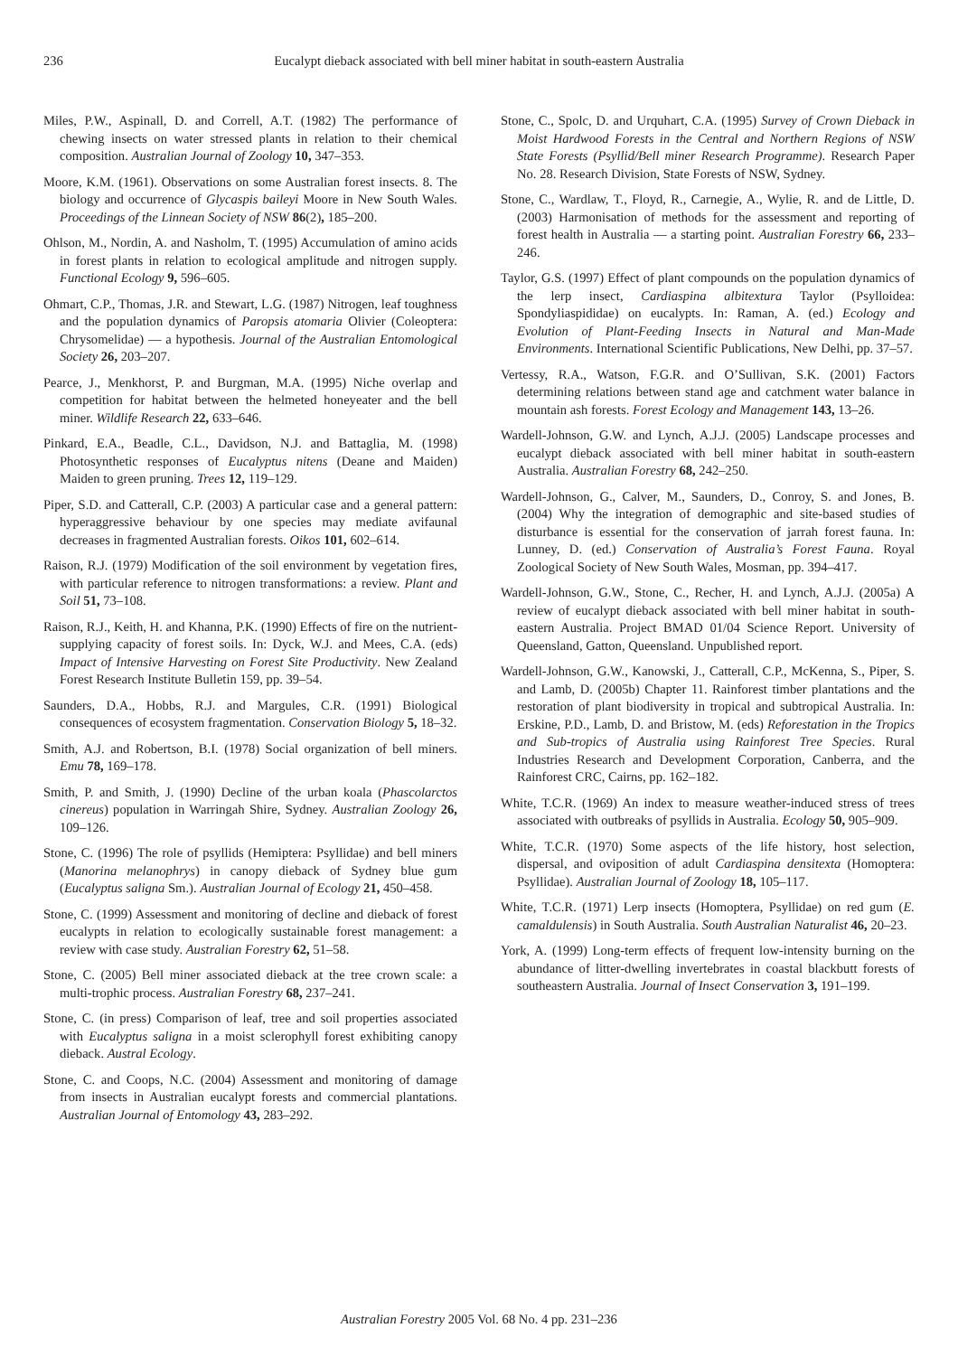236 Eucalypt dieback associated with bell miner habitat in south-eastern Australia
Miles, P.W., Aspinall, D. and Correll, A.T. (1982) The performance of chewing insects on water stressed plants in relation to their chemical composition. Australian Journal of Zoology 10, 347–353.
Moore, K.M. (1961). Observations on some Australian forest insects. 8. The biology and occurrence of Glycaspis baileyi Moore in New South Wales. Proceedings of the Linnean Society of NSW 86(2), 185–200.
Ohlson, M., Nordin, A. and Nasholm, T. (1995) Accumulation of amino acids in forest plants in relation to ecological amplitude and nitrogen supply. Functional Ecology 9, 596–605.
Ohmart, C.P., Thomas, J.R. and Stewart, L.G. (1987) Nitrogen, leaf toughness and the population dynamics of Paropsis atomaria Olivier (Coleoptera: Chrysomelidae) — a hypothesis. Journal of the Australian Entomological Society 26, 203–207.
Pearce, J., Menkhorst, P. and Burgman, M.A. (1995) Niche overlap and competition for habitat between the helmeted honeyeater and the bell miner. Wildlife Research 22, 633–646.
Pinkard, E.A., Beadle, C.L., Davidson, N.J. and Battaglia, M. (1998) Photosynthetic responses of Eucalyptus nitens (Deane and Maiden) Maiden to green pruning. Trees 12, 119–129.
Piper, S.D. and Catterall, C.P. (2003) A particular case and a general pattern: hyperaggressive behaviour by one species may mediate avifaunal decreases in fragmented Australian forests. Oikos 101, 602–614.
Raison, R.J. (1979) Modification of the soil environment by vegetation fires, with particular reference to nitrogen transformations: a review. Plant and Soil 51, 73–108.
Raison, R.J., Keith, H. and Khanna, P.K. (1990) Effects of fire on the nutrient-supplying capacity of forest soils. In: Dyck, W.J. and Mees, C.A. (eds) Impact of Intensive Harvesting on Forest Site Productivity. New Zealand Forest Research Institute Bulletin 159, pp. 39–54.
Saunders, D.A., Hobbs, R.J. and Margules, C.R. (1991) Biological consequences of ecosystem fragmentation. Conservation Biology 5, 18–32.
Smith, A.J. and Robertson, B.I. (1978) Social organization of bell miners. Emu 78, 169–178.
Smith, P. and Smith, J. (1990) Decline of the urban koala (Phascolarctos cinereus) population in Warringah Shire, Sydney. Australian Zoology 26, 109–126.
Stone, C. (1996) The role of psyllids (Hemiptera: Psyllidae) and bell miners (Manorina melanophrys) in canopy dieback of Sydney blue gum (Eucalyptus saligna Sm.). Australian Journal of Ecology 21, 450–458.
Stone, C. (1999) Assessment and monitoring of decline and dieback of forest eucalypts in relation to ecologically sustainable forest management: a review with case study. Australian Forestry 62, 51–58.
Stone, C. (2005) Bell miner associated dieback at the tree crown scale: a multi-trophic process. Australian Forestry 68, 237–241.
Stone, C. (in press) Comparison of leaf, tree and soil properties associated with Eucalyptus saligna in a moist sclerophyll forest exhibiting canopy dieback. Austral Ecology.
Stone, C. and Coops, N.C. (2004) Assessment and monitoring of damage from insects in Australian eucalypt forests and commercial plantations. Australian Journal of Entomology 43, 283–292.
Stone, C., Spolc, D. and Urquhart, C.A. (1995) Survey of Crown Dieback in Moist Hardwood Forests in the Central and Northern Regions of NSW State Forests (Psyllid/Bell miner Research Programme). Research Paper No. 28. Research Division, State Forests of NSW, Sydney.
Stone, C., Wardlaw, T., Floyd, R., Carnegie, A., Wylie, R. and de Little, D. (2003) Harmonisation of methods for the assessment and reporting of forest health in Australia — a starting point. Australian Forestry 66, 233–246.
Taylor, G.S. (1997) Effect of plant compounds on the population dynamics of the lerp insect, Cardiaspina albitextura Taylor (Psylloidea: Spondyliaspididae) on eucalypts. In: Raman, A. (ed.) Ecology and Evolution of Plant-Feeding Insects in Natural and Man-Made Environments. International Scientific Publications, New Delhi, pp. 37–57.
Vertessy, R.A., Watson, F.G.R. and O’Sullivan, S.K. (2001) Factors determining relations between stand age and catchment water balance in mountain ash forests. Forest Ecology and Management 143, 13–26.
Wardell-Johnson, G.W. and Lynch, A.J.J. (2005) Landscape processes and eucalypt dieback associated with bell miner habitat in south-eastern Australia. Australian Forestry 68, 242–250.
Wardell-Johnson, G., Calver, M., Saunders, D., Conroy, S. and Jones, B. (2004) Why the integration of demographic and site-based studies of disturbance is essential for the conservation of jarrah forest fauna. In: Lunney, D. (ed.) Conservation of Australia’s Forest Fauna. Royal Zoological Society of New South Wales, Mosman, pp. 394–417.
Wardell-Johnson, G.W., Stone, C., Recher, H. and Lynch, A.J.J. (2005a) A review of eucalypt dieback associated with bell miner habitat in south-eastern Australia. Project BMAD 01/04 Science Report. University of Queensland, Gatton, Queensland. Unpublished report.
Wardell-Johnson, G.W., Kanowski, J., Catterall, C.P., McKenna, S., Piper, S. and Lamb, D. (2005b) Chapter 11. Rainforest timber plantations and the restoration of plant biodiversity in tropical and subtropical Australia. In: Erskine, P.D., Lamb, D. and Bristow, M. (eds) Reforestation in the Tropics and Sub-tropics of Australia using Rainforest Tree Species. Rural Industries Research and Development Corporation, Canberra, and the Rainforest CRC, Cairns, pp. 162–182.
White, T.C.R. (1969) An index to measure weather-induced stress of trees associated with outbreaks of psyllids in Australia. Ecology 50, 905–909.
White, T.C.R. (1970) Some aspects of the life history, host selection, dispersal, and oviposition of adult Cardiaspina densitexta (Homoptera: Psyllidae). Australian Journal of Zoology 18, 105–117.
White, T.C.R. (1971) Lerp insects (Homoptera, Psyllidae) on red gum (E. camaldulensis) in South Australia. South Australian Naturalist 46, 20–23.
York, A. (1999) Long-term effects of frequent low-intensity burning on the abundance of litter-dwelling invertebrates in coastal blackbutt forests of southeastern Australia. Journal of Insect Conservation 3, 191–199.
Australian Forestry 2005 Vol. 68 No. 4 pp. 231–236